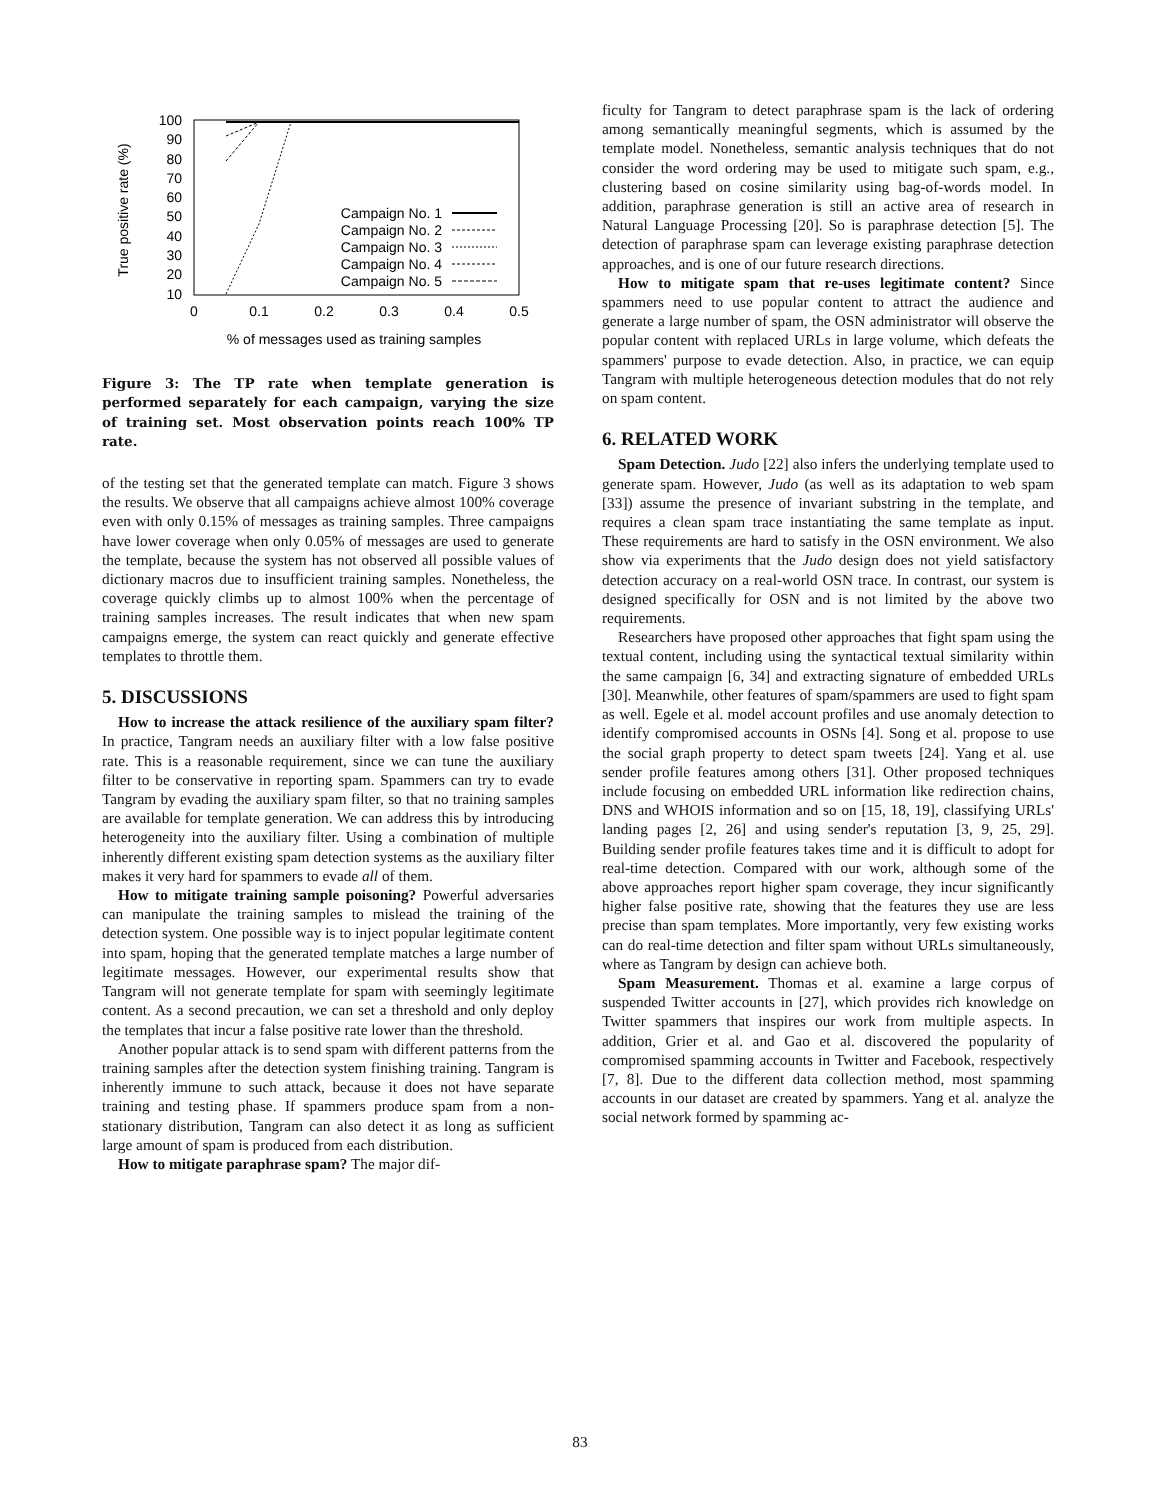100
90
80
70
60
50
40
30
20
10
0
0.1
0.2
0.3
0.4
0.5
% of messages used as training samples
True positive rate (%)
Campaign No. 1
Campaign No. 2
Campaign No. 3
Campaign No. 4
Campaign No. 5
Figure 3: The TP rate when template generation is performed separately for each campaign, varying the size of training set. Most observation points reach 100% TP rate.
of the testing set that the generated template can match. Figure 3 shows the results. We observe that all campaigns achieve almost 100% coverage even with only 0.15% of messages as training samples. Three campaigns have lower coverage when only 0.05% of messages are used to generate the template, because the system has not observed all possible values of dictionary macros due to insufficient training samples. Nonetheless, the coverage quickly climbs up to almost 100% when the percentage of training samples increases. The result indicates that when new spam campaigns emerge, the system can react quickly and generate effective templates to throttle them.
5. DISCUSSIONS
How to increase the attack resilience of the auxiliary spam filter? In practice, Tangram needs an auxiliary filter with a low false positive rate. This is a reasonable requirement, since we can tune the auxiliary filter to be conservative in reporting spam. Spammers can try to evade Tangram by evading the auxiliary spam filter, so that no training samples are available for template generation. We can address this by introducing heterogeneity into the auxiliary filter. Using a combination of multiple inherently different existing spam detection systems as the auxiliary filter makes it very hard for spammers to evade all of them.
How to mitigate training sample poisoning? Powerful adversaries can manipulate the training samples to mislead the training of the detection system. One possible way is to inject popular legitimate content into spam, hoping that the generated template matches a large number of legitimate messages. However, our experimental results show that Tangram will not generate template for spam with seemingly legitimate content. As a second precaution, we can set a threshold and only deploy the templates that incur a false positive rate lower than the threshold.
Another popular attack is to send spam with different patterns from the training samples after the detection system finishing training. Tangram is inherently immune to such attack, because it does not have separate training and testing phase. If spammers produce spam from a non-stationary distribution, Tangram can also detect it as long as sufficient large amount of spam is produced from each distribution.
How to mitigate paraphrase spam? The major dif-
ficulty for Tangram to detect paraphrase spam is the lack of ordering among semantically meaningful segments, which is assumed by the template model. Nonetheless, semantic analysis techniques that do not consider the word ordering may be used to mitigate such spam, e.g., clustering based on cosine similarity using bag-of-words model. In addition, paraphrase generation is still an active area of research in Natural Language Processing [20]. So is paraphrase detection [5]. The detection of paraphrase spam can leverage existing paraphrase detection approaches, and is one of our future research directions.
How to mitigate spam that re-uses legitimate content? Since spammers need to use popular content to attract the audience and generate a large number of spam, the OSN administrator will observe the popular content with replaced URLs in large volume, which defeats the spammers' purpose to evade detection. Also, in practice, we can equip Tangram with multiple heterogeneous detection modules that do not rely on spam content.
6. RELATED WORK
Spam Detection. Judo [22] also infers the underlying template used to generate spam. However, Judo (as well as its adaptation to web spam [33]) assume the presence of invariant substring in the template, and requires a clean spam trace instantiating the same template as input. These requirements are hard to satisfy in the OSN environment. We also show via experiments that the Judo design does not yield satisfactory detection accuracy on a real-world OSN trace. In contrast, our system is designed specifically for OSN and is not limited by the above two requirements.
Researchers have proposed other approaches that fight spam using the textual content, including using the syntactical textual similarity within the same campaign [6, 34] and extracting signature of embedded URLs [30]. Meanwhile, other features of spam/spammers are used to fight spam as well. Egele et al. model account profiles and use anomaly detection to identify compromised accounts in OSNs [4]. Song et al. propose to use the social graph property to detect spam tweets [24]. Yang et al. use sender profile features among others [31]. Other proposed techniques include focusing on embedded URL information like redirection chains, DNS and WHOIS information and so on [15, 18, 19], classifying URLs' landing pages [2, 26] and using sender's reputation [3, 9, 25, 29]. Building sender profile features takes time and it is difficult to adopt for real-time detection. Compared with our work, although some of the above approaches report higher spam coverage, they incur significantly higher false positive rate, showing that the features they use are less precise than spam templates. More importantly, very few existing works can do real-time detection and filter spam without URLs simultaneously, where as Tangram by design can achieve both.
Spam Measurement. Thomas et al. examine a large corpus of suspended Twitter accounts in [27], which provides rich knowledge on Twitter spammers that inspires our work from multiple aspects. In addition, Grier et al. and Gao et al. discovered the popularity of compromised spamming accounts in Twitter and Facebook, respectively [7, 8]. Due to the different data collection method, most spamming accounts in our dataset are created by spammers. Yang et al. analyze the social network formed by spamming ac-
83